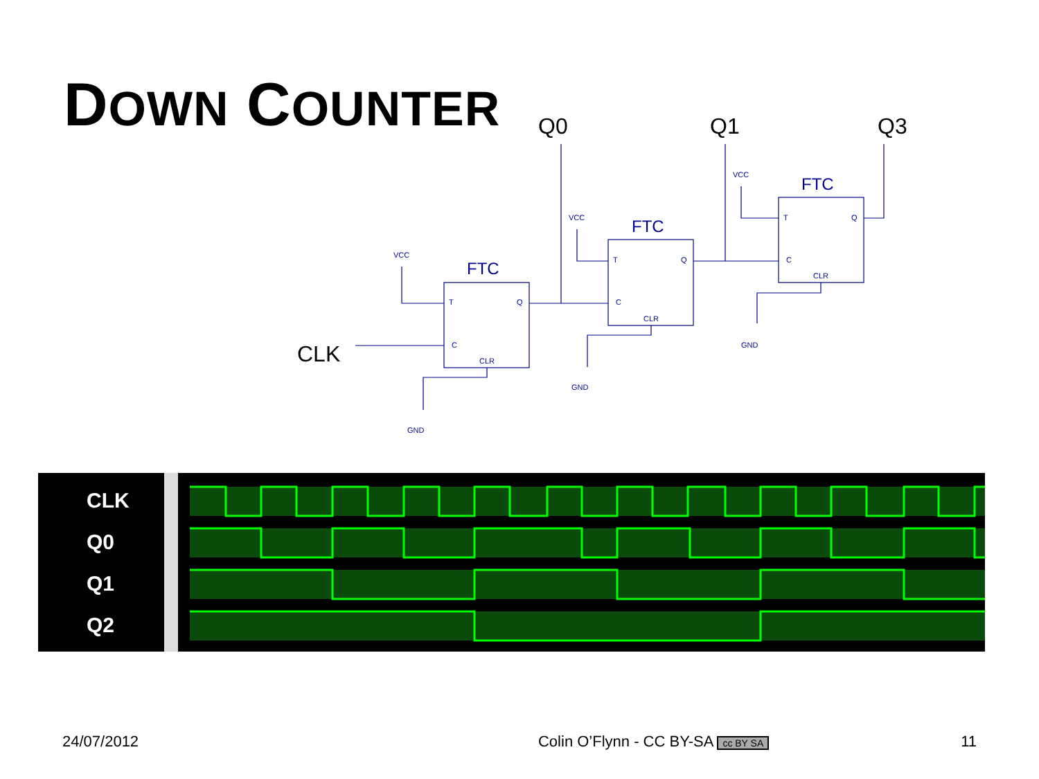DOWN COUNTER
VCC
VCC
VCC
T
Q
C
CLR
T
Q
C
CLR
T
Q
C
CLR
GND
GND
GND
FTC
FTC
FTC
Q0
Q1
Q3
CLK
CLK
Q0
Q1
Q2
24/07/2012 Colin O’Flynn - CC BY-SA cc BY SA 11